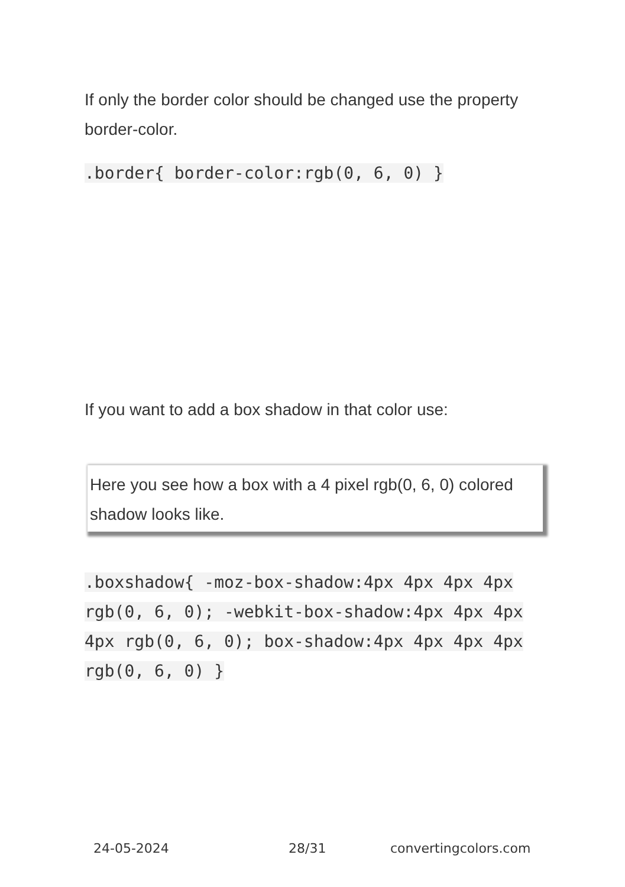If only the border color should be changed use the property border-color.
.border{ border-color:rgb(0, 6, 0) }
If you want to add a box shadow in that color use:
Here you see how a box with a 4 pixel rgb(0, 6, 0) colored shadow looks like.
.boxshadow{ -moz-box-shadow:4px 4px 4px 4px rgb(0, 6, 0); -webkit-box-shadow:4px 4px 4px 4px rgb(0, 6, 0); box-shadow:4px 4px 4px 4px rgb(0, 6, 0) }
24-05-2024 28/31 convertingcolors.com